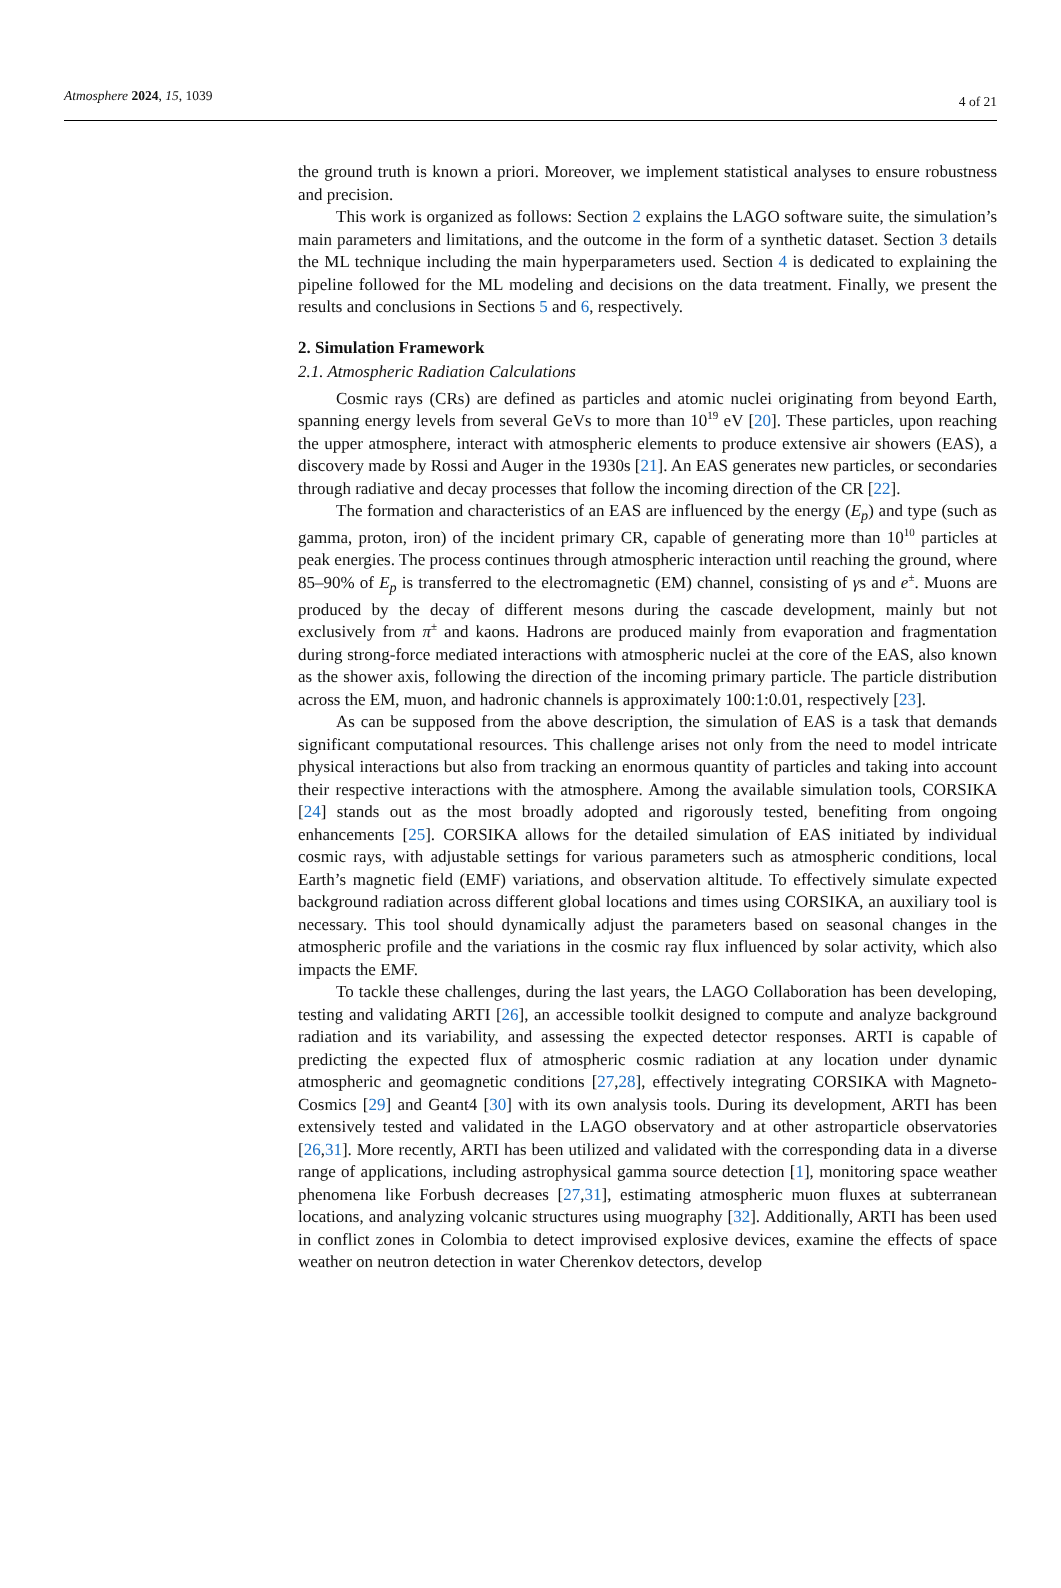Atmosphere 2024, 15, 1039
4 of 21
the ground truth is known a priori. Moreover, we implement statistical analyses to ensure robustness and precision.
This work is organized as follows: Section 2 explains the LAGO software suite, the simulation’s main parameters and limitations, and the outcome in the form of a synthetic dataset. Section 3 details the ML technique including the main hyperparameters used. Section 4 is dedicated to explaining the pipeline followed for the ML modeling and decisions on the data treatment. Finally, we present the results and conclusions in Sections 5 and 6, respectively.
2. Simulation Framework
2.1. Atmospheric Radiation Calculations
Cosmic rays (CRs) are defined as particles and atomic nuclei originating from beyond Earth, spanning energy levels from several GeVs to more than 10<sup>19</sup> eV [20]. These particles, upon reaching the upper atmosphere, interact with atmospheric elements to produce extensive air showers (EAS), a discovery made by Rossi and Auger in the 1930s [21]. An EAS generates new particles, or secondaries through radiative and decay processes that follow the incoming direction of the CR [22].
The formation and characteristics of an EAS are influenced by the energy (E<sub>p</sub>) and type (such as gamma, proton, iron) of the incident primary CR, capable of generating more than 10<sup>10</sup> particles at peak energies. The process continues through atmospheric interaction until reaching the ground, where 85–90% of E<sub>p</sub> is transferred to the electromagnetic (EM) channel, consisting of γs and e<sup>±</sup>. Muons are produced by the decay of different mesons during the cascade development, mainly but not exclusively from π<sup>±</sup> and kaons. Hadrons are produced mainly from evaporation and fragmentation during strong-force mediated interactions with atmospheric nuclei at the core of the EAS, also known as the shower axis, following the direction of the incoming primary particle. The particle distribution across the EM, muon, and hadronic channels is approximately 100:1:0.01, respectively [23].
As can be supposed from the above description, the simulation of EAS is a task that demands significant computational resources. This challenge arises not only from the need to model intricate physical interactions but also from tracking an enormous quantity of particles and taking into account their respective interactions with the atmosphere. Among the available simulation tools, CORSIKA [24] stands out as the most broadly adopted and rigorously tested, benefiting from ongoing enhancements [25]. CORSIKA allows for the detailed simulation of EAS initiated by individual cosmic rays, with adjustable settings for various parameters such as atmospheric conditions, local Earth’s magnetic field (EMF) variations, and observation altitude. To effectively simulate expected background radiation across different global locations and times using CORSIKA, an auxiliary tool is necessary. This tool should dynamically adjust the parameters based on seasonal changes in the atmospheric profile and the variations in the cosmic ray flux influenced by solar activity, which also impacts the EMF.
To tackle these challenges, during the last years, the LAGO Collaboration has been developing, testing and validating ARTI [26], an accessible toolkit designed to compute and analyze background radiation and its variability, and assessing the expected detector responses. ARTI is capable of predicting the expected flux of atmospheric cosmic radiation at any location under dynamic atmospheric and geomagnetic conditions [27,28], effectively integrating CORSIKA with Magneto-Cosmics [29] and Geant4 [30] with its own analysis tools. During its development, ARTI has been extensively tested and validated in the LAGO observatory and at other astroparticle observatories [26,31]. More recently, ARTI has been utilized and validated with the corresponding data in a diverse range of applications, including astrophysical gamma source detection [1], monitoring space weather phenomena like Forbush decreases [27,31], estimating atmospheric muon fluxes at subterranean locations, and analyzing volcanic structures using muography [32]. Additionally, ARTI has been used in conflict zones in Colombia to detect improvised explosive devices, examine the effects of space weather on neutron detection in water Cherenkov detectors, develop